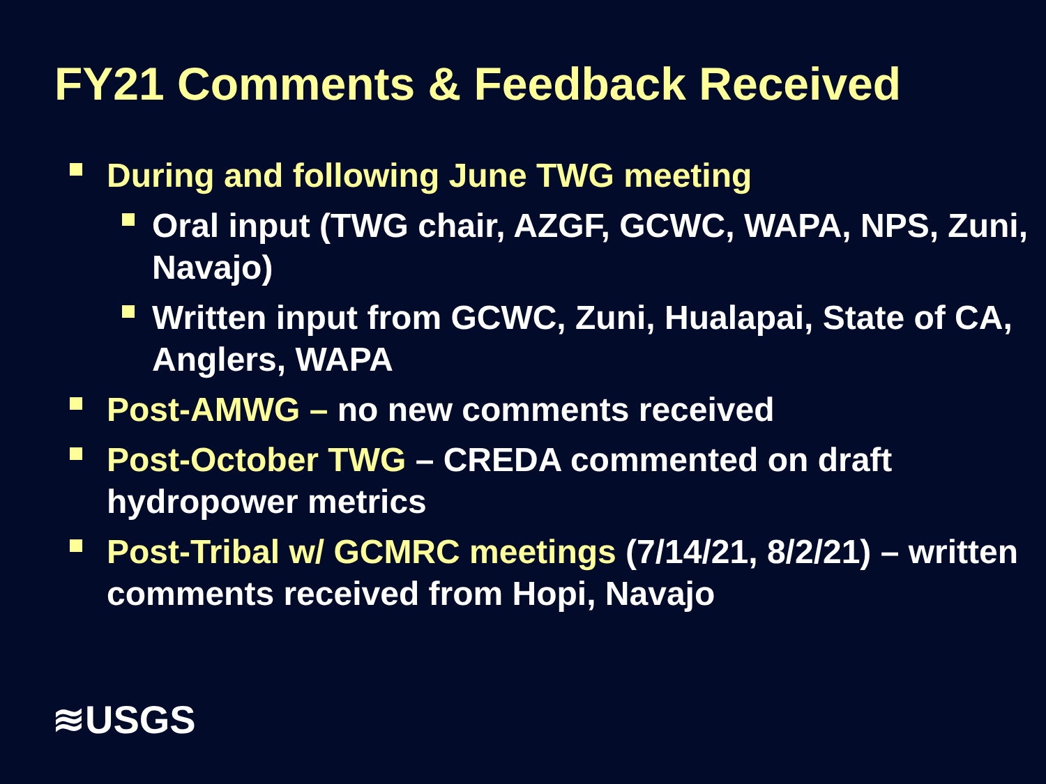FY21 Comments & Feedback Received
During and following June TWG meeting
Oral input (TWG chair, AZGF, GCWC, WAPA, NPS, Zuni, Navajo)
Written input from GCWC, Zuni, Hualapai, State of CA, Anglers, WAPA
Post-AMWG – no new comments received
Post-October TWG – CREDA commented on draft hydropower metrics
Post-Tribal w/ GCMRC meetings (7/14/21, 8/2/21) – written comments received from Hopi, Navajo
≋USGS